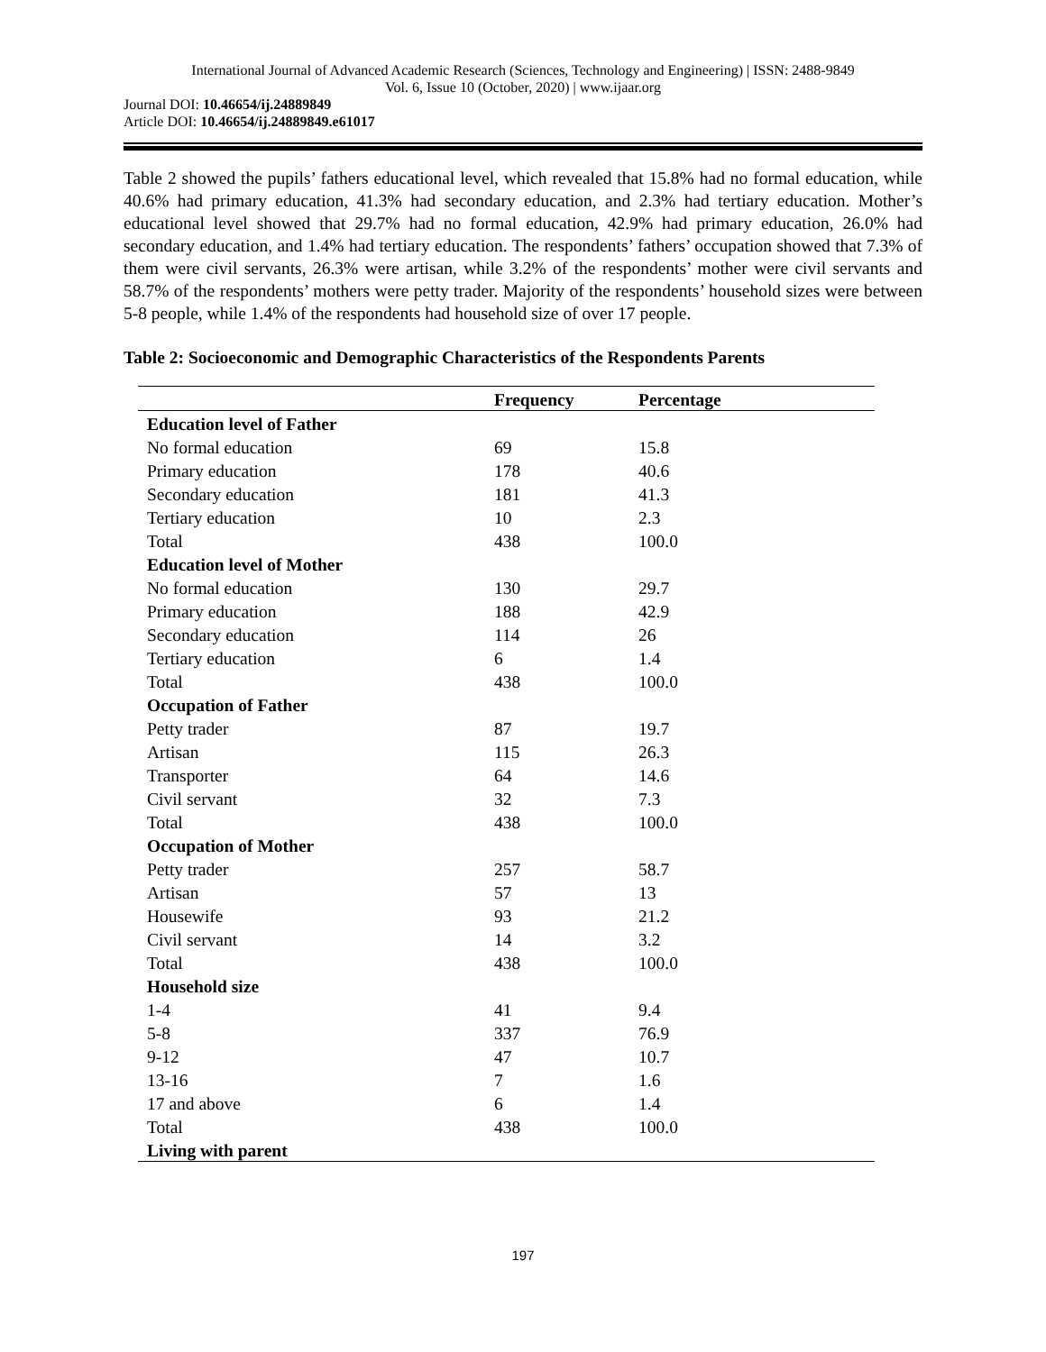International Journal of Advanced Academic Research (Sciences, Technology and Engineering) | ISSN: 2488-9849
Vol. 6, Issue 10 (October, 2020) | www.ijaar.org
Journal DOI: 10.46654/ij.24889849
Article DOI: 10.46654/ij.24889849.e61017
Table 2 showed the pupils’ fathers educational level, which revealed that 15.8% had no formal education, while 40.6% had primary education, 41.3% had secondary education, and 2.3% had tertiary education. Mother’s educational level showed that 29.7% had no formal education, 42.9% had primary education, 26.0% had secondary education, and 1.4% had tertiary education. The respondents’ fathers’ occupation showed that 7.3% of them were civil servants, 26.3% were artisan, while 3.2% of the respondents’ mother were civil servants and 58.7% of the respondents’ mothers were petty trader. Majority of the respondents’ household sizes were between 5-8 people, while 1.4% of the respondents had household size of over 17 people.
Table 2: Socioeconomic and Demographic Characteristics of the Respondents Parents
| | Frequency | Percentage |
| --- | --- | --- |
| Education level of Father | | |
| No formal education | 69 | 15.8 |
| Primary education | 178 | 40.6 |
| Secondary education | 181 | 41.3 |
| Tertiary education | 10 | 2.3 |
| Total | 438 | 100.0 |
| Education level of Mother | | |
| No formal education | 130 | 29.7 |
| Primary education | 188 | 42.9 |
| Secondary education | 114 | 26 |
| Tertiary education | 6 | 1.4 |
| Total | 438 | 100.0 |
| Occupation of Father | | |
| Petty trader | 87 | 19.7 |
| Artisan | 115 | 26.3 |
| Transporter | 64 | 14.6 |
| Civil servant | 32 | 7.3 |
| Total | 438 | 100.0 |
| Occupation of Mother | | |
| Petty trader | 257 | 58.7 |
| Artisan | 57 | 13 |
| Housewife | 93 | 21.2 |
| Civil servant | 14 | 3.2 |
| Total | 438 | 100.0 |
| Household size | | |
| 1-4 | 41 | 9.4 |
| 5-8 | 337 | 76.9 |
| 9-12 | 47 | 10.7 |
| 13-16 | 7 | 1.6 |
| 17 and above | 6 | 1.4 |
| Total | 438 | 100.0 |
| Living with parent | | |
197